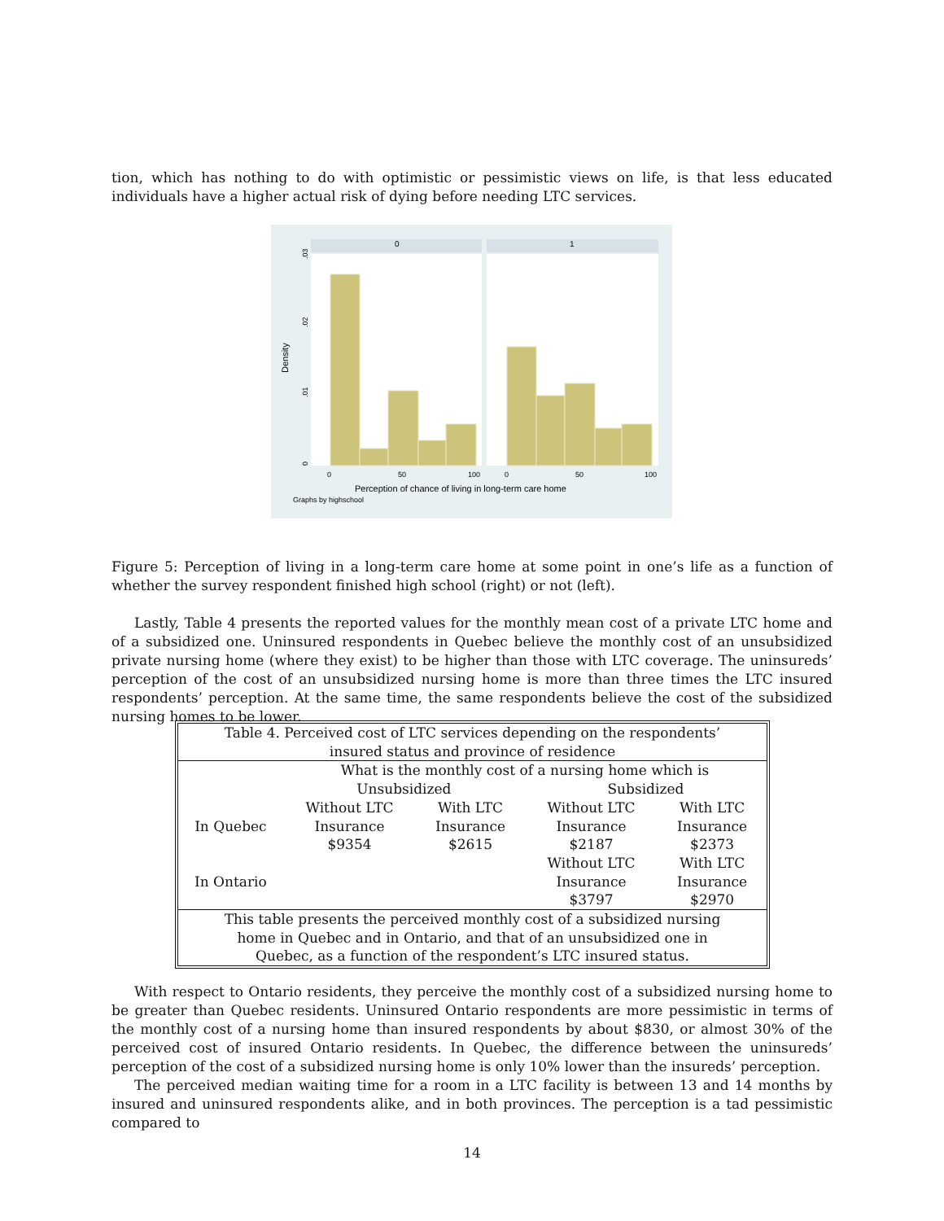tion, which has nothing to do with optimistic or pessimistic views on life, is that less educated individuals have a higher actual risk of dying before needing LTC services.
0
1
Density
0
.01
.02
.03
0
50
100
0
50
100
Perception of chance of living in long-term care home
Graphs by highschool
Figure 5: Perception of living in a long-term care home at some point in one’s life as a function of whether the survey respondent finished high school (right) or not (left).
Lastly, Table 4 presents the reported values for the monthly mean cost of a private LTC home and of a subsidized one. Uninsured respondents in Quebec believe the monthly cost of an unsubsidized private nursing home (where they exist) to be higher than those with LTC coverage. The uninsureds’ perception of the cost of an unsubsidized nursing home is more than three times the LTC insured respondents’ perception. At the same time, the same respondents believe the cost of the subsidized nursing homes to be lower.
| Table 4. Perceived cost of LTC services depending on the respondents’ insured status and province of residence | | | | |
| | What is the monthly cost of a nursing home which is | | | |
| | Unsubsidized | | Subsidized | |
| | Without LTC | With LTC | Without LTC | With LTC |
| In Quebec | Insurance | Insurance | Insurance | Insurance |
| | $9354 | $2615 | $2187 | $2373 |
| | | | Without LTC | With LTC |
| In Ontario | | | Insurance | Insurance |
| | | | $3797 | $2970 |
| This table presents the perceived monthly cost of a subsidized nursing home in Quebec and in Ontario, and that of an unsubsidized one in Quebec, as a function of the respondent’s LTC insured status. | | | | |
With respect to Ontario residents, they perceive the monthly cost of a subsidized nursing home to be greater than Quebec residents. Uninsured Ontario respondents are more pessimistic in terms of the monthly cost of a nursing home than insured respondents by about $830, or almost 30% of the perceived cost of insured Ontario residents. In Quebec, the difference between the uninsureds’ perception of the cost of a subsidized nursing home is only 10% lower than the insureds’ perception.
The perceived median waiting time for a room in a LTC facility is between 13 and 14 months by insured and uninsured respondents alike, and in both provinces. The perception is a tad pessimistic compared to
14